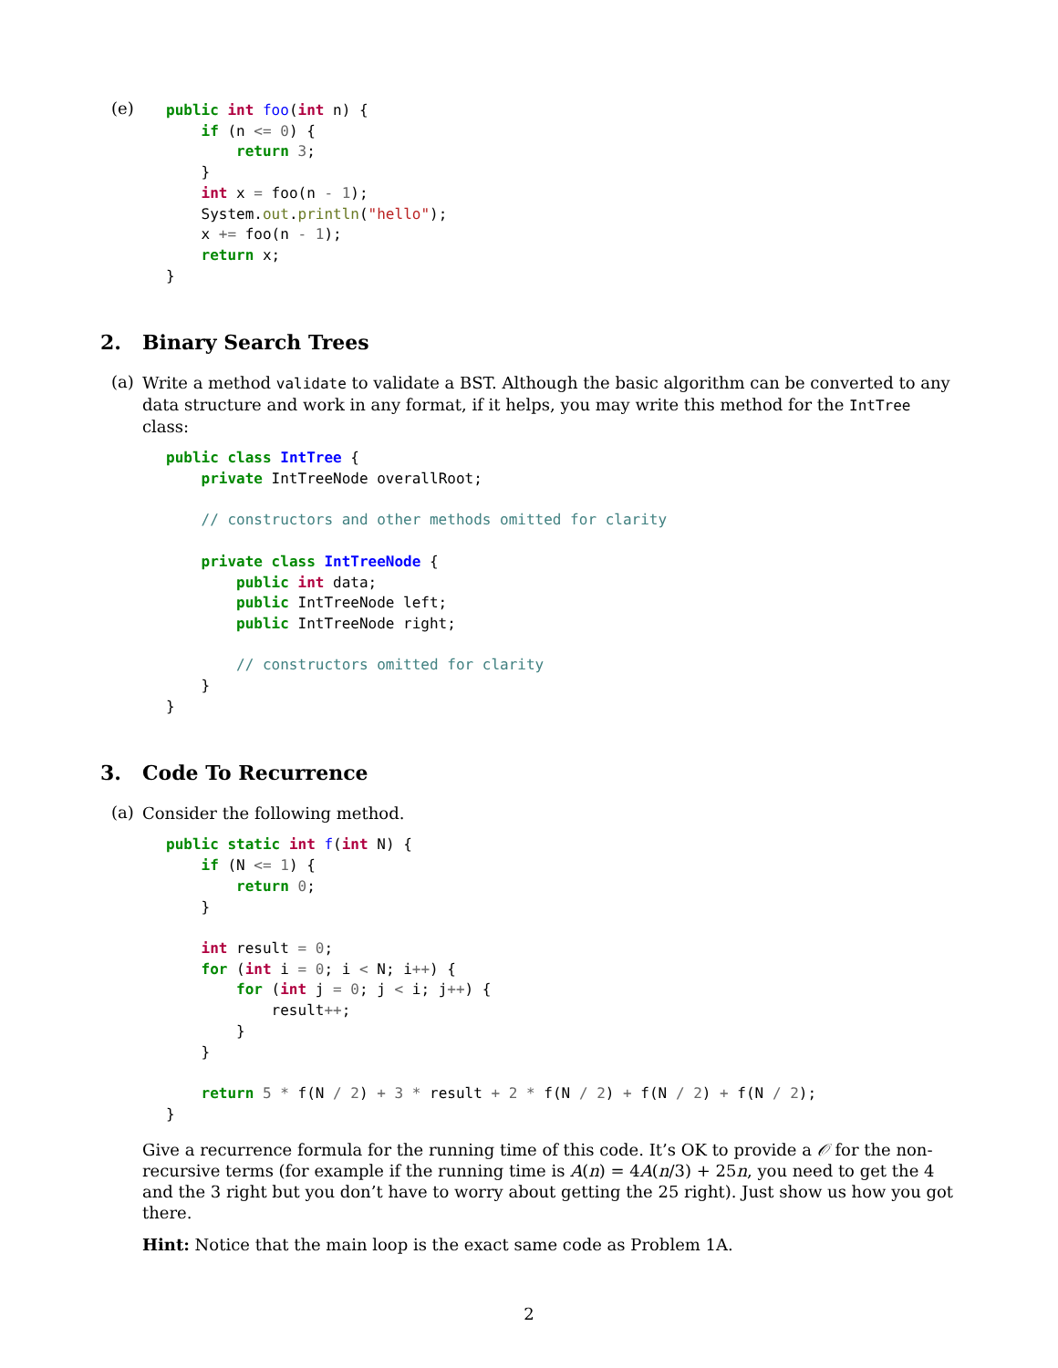(e)
public int foo(int n) {
    if (n <= 0) {
        return 3;
    }
    int x = foo(n - 1);
    System.out.println("hello");
    x += foo(n - 1);
    return x;
}
2. Binary Search Trees
(a)
Write a method validate to validate a BST. Although the basic algorithm can be converted to any data structure and work in any format, if it helps, you may write this method for the IntTree class:
public class IntTree {
    private IntTreeNode overallRoot;

    // constructors and other methods omitted for clarity

    private class IntTreeNode {
        public int data;
        public IntTreeNode left;
        public IntTreeNode right;

        // constructors omitted for clarity
    }
}
3. Code To Recurrence
(a)
Consider the following method.
public static int f(int N) {
    if (N <= 1) {
        return 0;
    }

    int result = 0;
    for (int i = 0; i < N; i++) {
        for (int j = 0; j < i; j++) {
            result++;
        }
    }

    return 5 * f(N / 2) + 3 * result + 2 * f(N / 2) + f(N / 2) + f(N / 2);
}
Give a recurrence formula for the running time of this code. It’s OK to provide a 𝒪 for the non-recursive terms (for example if the running time is A(n) = 4A(n/3) + 25n, you need to get the 4 and the 3 right but you don’t have to worry about getting the 25 right). Just show us how you got there.
Hint: Notice that the main loop is the exact same code as Problem 1A.
2